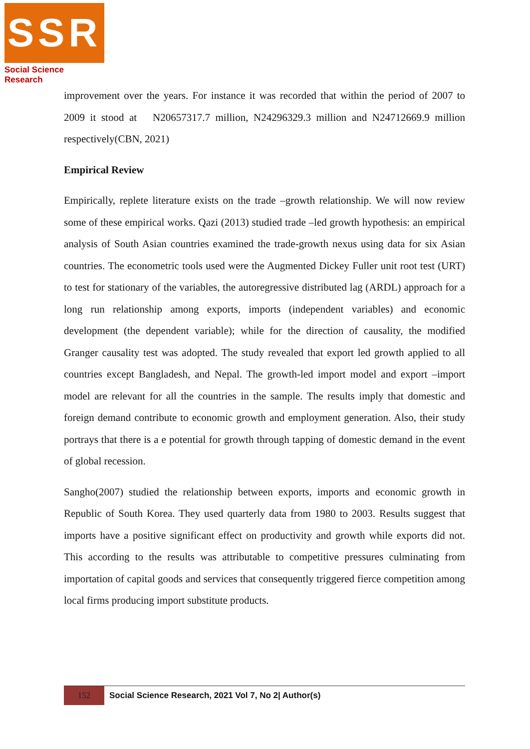SSR
Social Science Research
improvement over the years. For instance it was recorded that within the period of 2007 to 2009 it stood at N20657317.7 million, N24296329.3 million and N24712669.9 million respectively(CBN, 2021)
Empirical Review
Empirically, replete literature exists on the trade –growth relationship. We will now review some of these empirical works. Qazi (2013) studied trade –led growth hypothesis: an empirical analysis of South Asian countries examined the trade-growth nexus using data for six Asian countries. The econometric tools used were the Augmented Dickey Fuller unit root test (URT) to test for stationary of the variables, the autoregressive distributed lag (ARDL) approach for a long run relationship among exports, imports (independent variables) and economic development (the dependent variable); while for the direction of causality, the modified Granger causality test was adopted. The study revealed that export led growth applied to all countries except Bangladesh, and Nepal. The growth-led import model and export –import model are relevant for all the countries in the sample. The results imply that domestic and foreign demand contribute to economic growth and employment generation. Also, their study portrays that there is a e potential for growth through tapping of domestic demand in the event of global recession.
Sangho(2007) studied the relationship between exports, imports and economic growth in Republic of South Korea. They used quarterly data from 1980 to 2003. Results suggest that imports have a positive significant effect on productivity and growth while exports did not. This according to the results was attributable to competitive pressures culminating from importation of capital goods and services that consequently triggered fierce competition among local firms producing import substitute products.
152
Social Science Research, 2021 Vol 7, No 2| Author(s)